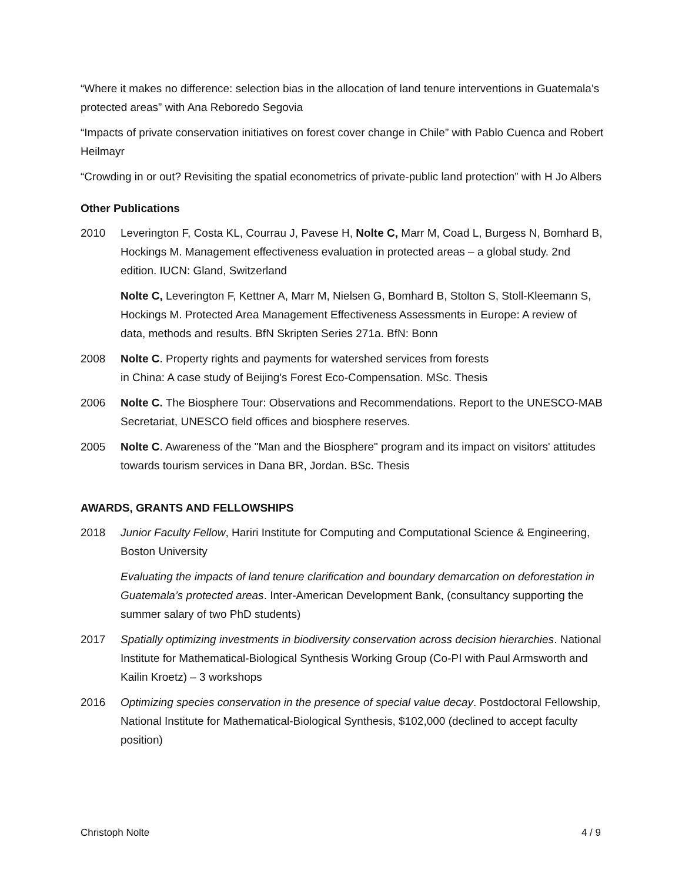“Where it makes no difference: selection bias in the allocation of land tenure interventions in Guatemala’s protected areas” with Ana Reboredo Segovia
“Impacts of private conservation initiatives on forest cover change in Chile” with Pablo Cuenca and Robert Heilmayr
“Crowding in or out? Revisiting the spatial econometrics of private-public land protection” with H Jo Albers
Other Publications
2010 Leverington F, Costa KL, Courrau J, Pavese H, Nolte C, Marr M, Coad L, Burgess N, Bomhard B, Hockings M. Management effectiveness evaluation in protected areas – a global study. 2nd edition. IUCN: Gland, Switzerland
Nolte C, Leverington F, Kettner A, Marr M, Nielsen G, Bomhard B, Stolton S, Stoll-Kleemann S, Hockings M. Protected Area Management Effectiveness Assessments in Europe: A review of data, methods and results. BfN Skripten Series 271a. BfN: Bonn
2008 Nolte C. Property rights and payments for watershed services from forests
in China: A case study of Beijing's Forest Eco-Compensation. MSc. Thesis
2006 Nolte C. The Biosphere Tour: Observations and Recommendations. Report to the UNESCO-MAB Secretariat, UNESCO field offices and biosphere reserves.
2005 Nolte C. Awareness of the "Man and the Biosphere" program and its impact on visitors' attitudes towards tourism services in Dana BR, Jordan. BSc. Thesis
AWARDS, GRANTS AND FELLOWSHIPS
2018 Junior Faculty Fellow, Hariri Institute for Computing and Computational Science & Engineering, Boston University
Evaluating the impacts of land tenure clarification and boundary demarcation on deforestation in Guatemala’s protected areas. Inter-American Development Bank, (consultancy supporting the summer salary of two PhD students)
2017 Spatially optimizing investments in biodiversity conservation across decision hierarchies. National Institute for Mathematical-Biological Synthesis Working Group (Co-PI with Paul Armsworth and Kailin Kroetz) – 3 workshops
2016 Optimizing species conservation in the presence of special value decay. Postdoctoral Fellowship, National Institute for Mathematical-Biological Synthesis, $102,000 (declined to accept faculty position)
Christoph Nolte 4 / 9